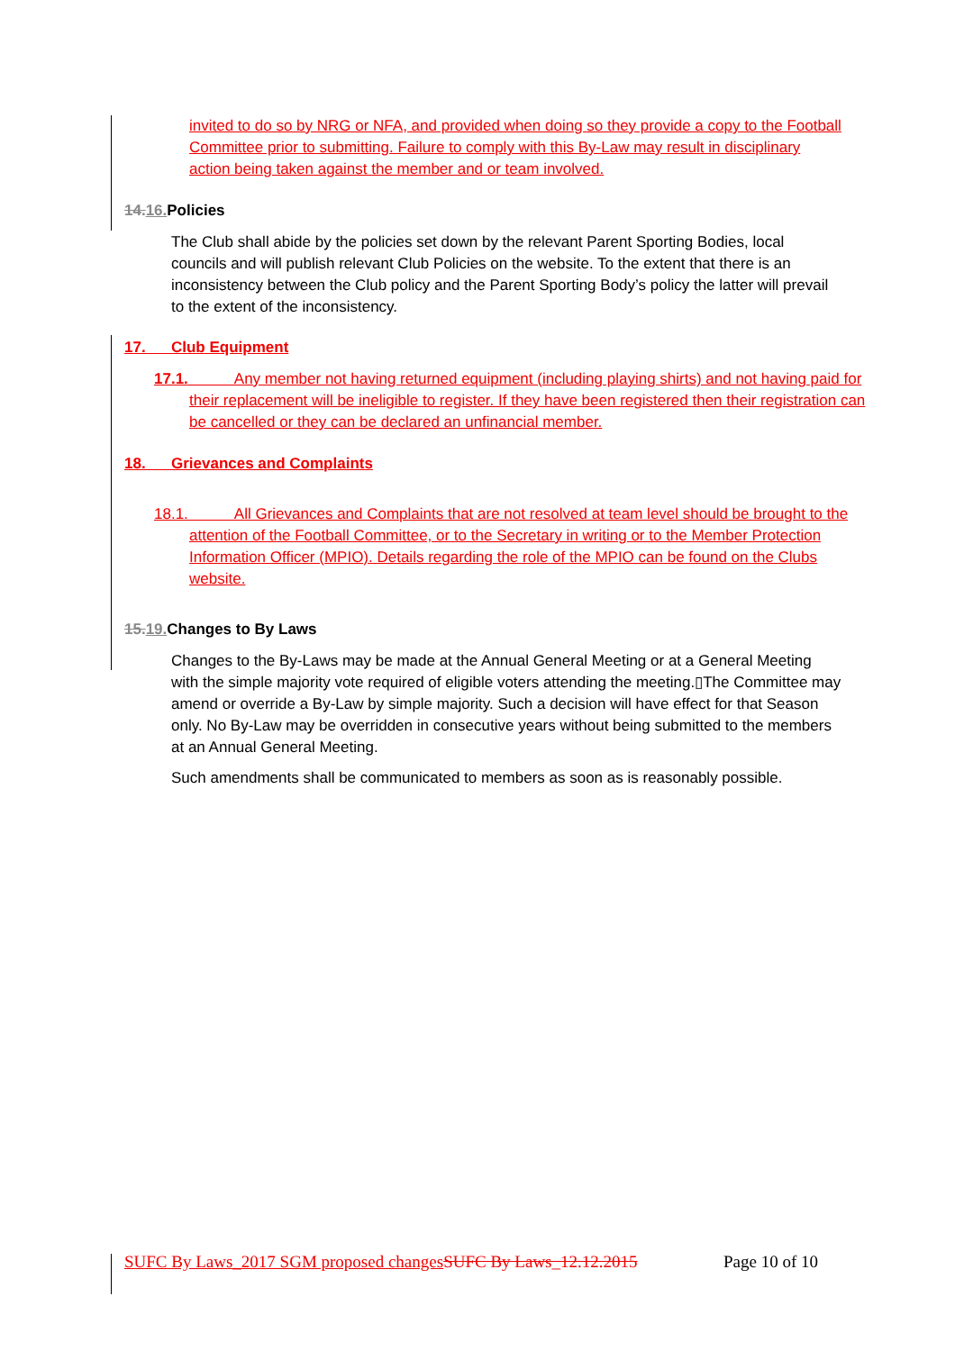invited to do so by NRG or NFA, and provided when doing so they provide a copy to the Football Committee prior to submitting. Failure to comply with this By-Law may result in disciplinary action being taken against the member and or team involved.
14.16. Policies
The Club shall abide by the policies set down by the relevant Parent Sporting Bodies, local councils and will publish relevant Club Policies on the website. To the extent that there is an inconsistency between the Club policy and the Parent Sporting Body’s policy the latter will prevail to the extent of the inconsistency.
17. Club Equipment
17.1. Any member not having returned equipment (including playing shirts) and not having paid for their replacement will be ineligible to register. If they have been registered then their registration can be cancelled or they can be declared an unfinancial member.
18. Grievances and Complaints
18.1. All Grievances and Complaints that are not resolved at team level should be brought to the attention of the Football Committee, or to the Secretary in writing or to the Member Protection Information Officer (MPIO). Details regarding the role of the MPIO can be found on the Clubs website.
15.19. Changes to By Laws
Changes to the By-Laws may be made at the Annual General Meeting or at a General Meeting with the simple majority vote required of eligible voters attending the meeting.▯The Committee may amend or override a By-Law by simple majority. Such a decision will have effect for that Season only. No By-Law may be overridden in consecutive years without being submitted to the members at an Annual General Meeting.
Such amendments shall be communicated to members as soon as is reasonably possible.
SUFC By Laws_2017 SGM proposed changes SUFC By Laws_12.12.2015 Page 10 of 10